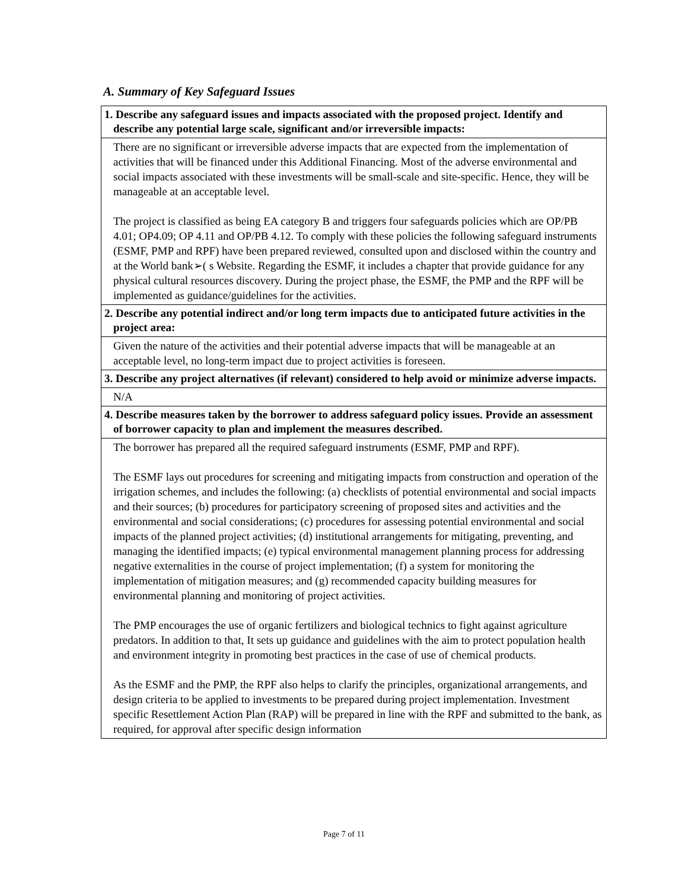A. Summary of Key Safeguard Issues
| 1. Describe any safeguard issues and impacts associated with the proposed project. Identify and describe any potential large scale, significant and/or irreversible impacts: |
| --- |
| There are no significant or irreversible adverse impacts that are expected from the implementation of activities that will be financed under this Additional Financing. Most of the adverse environmental and social impacts associated with these investments will be small-scale and site-specific. Hence, they will be manageable at an acceptable level. The project is classified as being EA category B and triggers four safeguards policies which are OP/PB 4.01; OP4.09; OP 4.11 and OP/PB 4.12. To comply with these policies the following safeguard instruments (ESMF, PMP and RPF) have been prepared reviewed, consulted upon and disclosed within the country and at the World bank➢( s Website. Regarding the ESMF, it includes a chapter that provide guidance for any physical cultural resources discovery. During the project phase, the ESMF, the PMP and the RPF will be implemented as guidance/guidelines for the activities. |
| 2. Describe any potential indirect and/or long term impacts due to anticipated future activities in the project area: |
| Given the nature of the activities and their potential adverse impacts that will be manageable at an acceptable level, no long-term impact due to project activities is foreseen. |
| 3. Describe any project alternatives (if relevant) considered to help avoid or minimize adverse impacts. |
| N/A |
| 4. Describe measures taken by the borrower to address safeguard policy issues. Provide an assessment of borrower capacity to plan and implement the measures described. |
| The borrower has prepared all the required safeguard instruments (ESMF, PMP and RPF). The ESMF lays out procedures for screening and mitigating impacts from construction and operation of the irrigation schemes, and includes the following: (a) checklists of potential environmental and social impacts and their sources; (b) procedures for participatory screening of proposed sites and activities and the environmental and social considerations; (c) procedures for assessing potential environmental and social impacts of the planned project activities; (d) institutional arrangements for mitigating, preventing, and managing the identified impacts; (e) typical environmental management planning process for addressing negative externalities in the course of project implementation; (f) a system for monitoring the implementation of mitigation measures; and (g) recommended capacity building measures for environmental planning and monitoring of project activities. The PMP encourages the use of organic fertilizers and biological technics to fight against agriculture predators. In addition to that, It sets up guidance and guidelines with the aim to protect population health and environment integrity in promoting best practices in the case of use of chemical products. As the ESMF and the PMP, the RPF also helps to clarify the principles, organizational arrangements, and design criteria to be applied to investments to be prepared during project implementation. Investment specific Resettlement Action Plan (RAP) will be prepared in line with the RPF and submitted to the bank, as required, for approval after specific design information |
Page 7 of 11